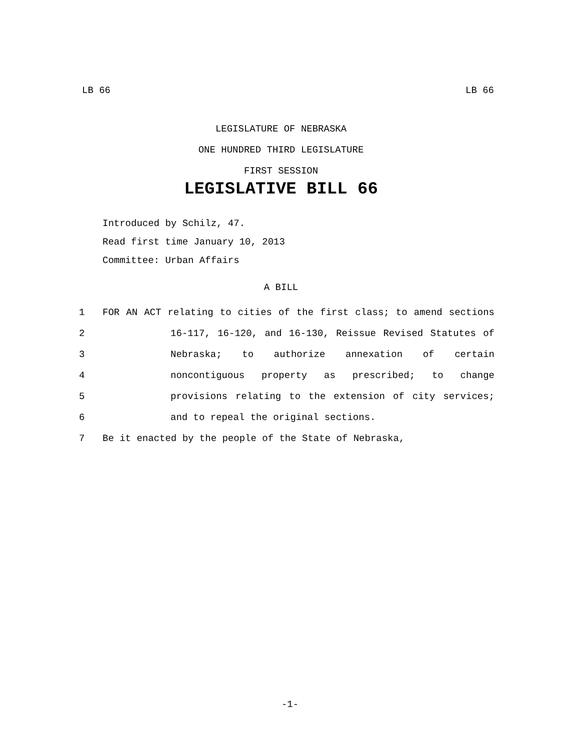LB 66 LB 66
LEGISLATURE OF NEBRASKA
ONE HUNDRED THIRD LEGISLATURE
FIRST SESSION
LEGISLATIVE BILL 66
Introduced by Schilz, 47.
Read first time January 10, 2013
Committee: Urban Affairs
A BILL
1 FOR AN ACT relating to cities of the first class; to amend sections
2 16-117, 16-120, and 16-130, Reissue Revised Statutes of
3 Nebraska; to authorize annexation of certain
4 noncontiguous property as prescribed; to change
5 provisions relating to the extension of city services;
6 and to repeal the original sections.
7 Be it enacted by the people of the State of Nebraska,
-1-